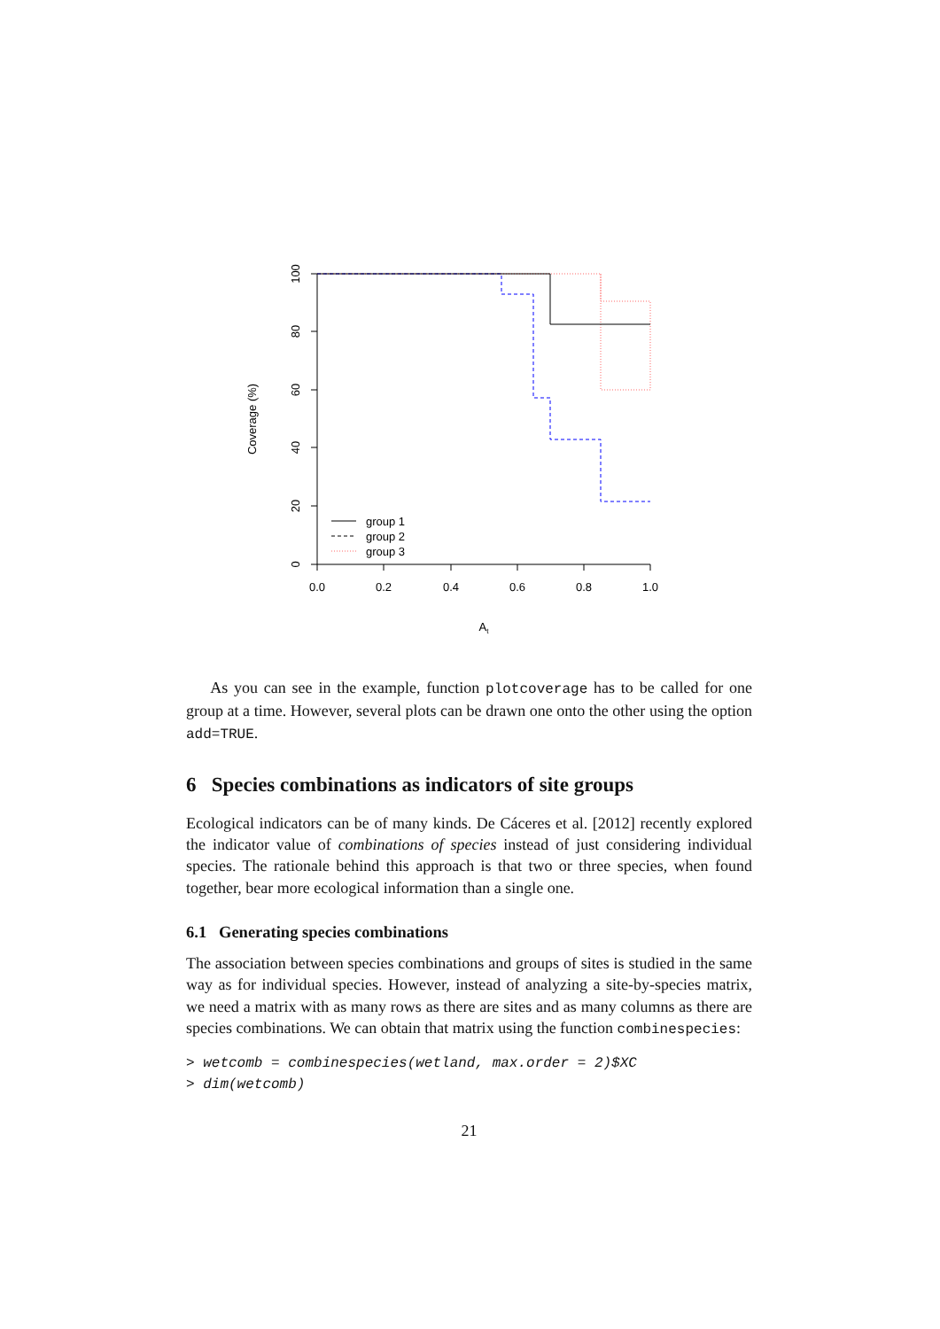0
20
40
60
80
100
0.0
0.2
0.4
0.6
0.8
1.0
At
Coverage (%)
group 1
group 2
group 3
As you can see in the example, function plotcoverage has to be called for one group at a time. However, several plots can be drawn one onto the other using the option add=TRUE.
6 Species combinations as indicators of site groups
Ecological indicators can be of many kinds. De Cáceres et al. [2012] recently explored the indicator value of combinations of species instead of just considering individual species. The rationale behind this approach is that two or three species, when found together, bear more ecological information than a single one.
6.1 Generating species combinations
The association between species combinations and groups of sites is studied in the same way as for individual species. However, instead of analyzing a site-by-species matrix, we need a matrix with as many rows as there are sites and as many columns as there are species combinations. We can obtain that matrix using the function combinespecies:
> wetcomb = combinespecies(wetland, max.order = 2)$XC
> dim(wetcomb)
21